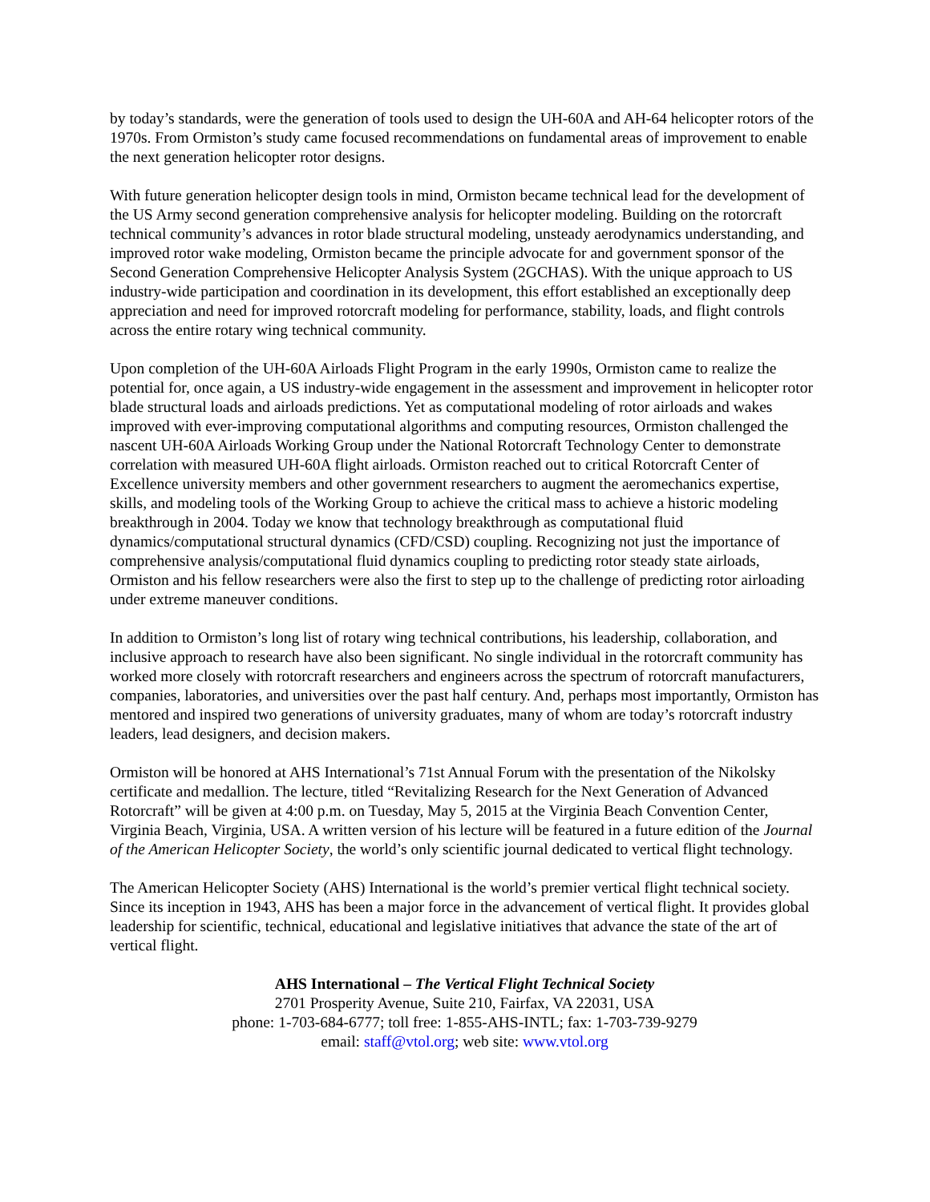by today’s standards, were the generation of tools used to design the UH-60A and AH-64 helicopter rotors of the 1970s. From Ormiston’s study came focused recommendations on fundamental areas of improvement to enable the next generation helicopter rotor designs.
With future generation helicopter design tools in mind, Ormiston became technical lead for the development of the US Army second generation comprehensive analysis for helicopter modeling. Building on the rotorcraft technical community’s advances in rotor blade structural modeling, unsteady aerodynamics understanding, and improved rotor wake modeling, Ormiston became the principle advocate for and government sponsor of the Second Generation Comprehensive Helicopter Analysis System (2GCHAS). With the unique approach to US industry-wide participation and coordination in its development, this effort established an exceptionally deep appreciation and need for improved rotorcraft modeling for performance, stability, loads, and flight controls across the entire rotary wing technical community.
Upon completion of the UH-60A Airloads Flight Program in the early 1990s, Ormiston came to realize the potential for, once again, a US industry-wide engagement in the assessment and improvement in helicopter rotor blade structural loads and airloads predictions. Yet as computational modeling of rotor airloads and wakes improved with ever-improving computational algorithms and computing resources, Ormiston challenged the nascent UH-60A Airloads Working Group under the National Rotorcraft Technology Center to demonstrate correlation with measured UH-60A flight airloads. Ormiston reached out to critical Rotorcraft Center of Excellence university members and other government researchers to augment the aeromechanics expertise, skills, and modeling tools of the Working Group to achieve the critical mass to achieve a historic modeling breakthrough in 2004. Today we know that technology breakthrough as computational fluid dynamics/computational structural dynamics (CFD/CSD) coupling. Recognizing not just the importance of comprehensive analysis/computational fluid dynamics coupling to predicting rotor steady state airloads, Ormiston and his fellow researchers were also the first to step up to the challenge of predicting rotor airloading under extreme maneuver conditions.
In addition to Ormiston’s long list of rotary wing technical contributions, his leadership, collaboration, and inclusive approach to research have also been significant. No single individual in the rotorcraft community has worked more closely with rotorcraft researchers and engineers across the spectrum of rotorcraft manufacturers, companies, laboratories, and universities over the past half century. And, perhaps most importantly, Ormiston has mentored and inspired two generations of university graduates, many of whom are today’s rotorcraft industry leaders, lead designers, and decision makers.
Ormiston will be honored at AHS International’s 71st Annual Forum with the presentation of the Nikolsky certificate and medallion. The lecture, titled “Revitalizing Research for the Next Generation of Advanced Rotorcraft” will be given at 4:00 p.m. on Tuesday, May 5, 2015 at the Virginia Beach Convention Center, Virginia Beach, Virginia, USA. A written version of his lecture will be featured in a future edition of the Journal of the American Helicopter Society, the world’s only scientific journal dedicated to vertical flight technology.
The American Helicopter Society (AHS) International is the world’s premier vertical flight technical society. Since its inception in 1943, AHS has been a major force in the advancement of vertical flight. It provides global leadership for scientific, technical, educational and legislative initiatives that advance the state of the art of vertical flight.
AHS International – The Vertical Flight Technical Society
2701 Prosperity Avenue, Suite 210, Fairfax, VA 22031, USA
phone: 1-703-684-6777; toll free: 1-855-AHS-INTL; fax: 1-703-739-9279
email: staff@vtol.org; web site: www.vtol.org